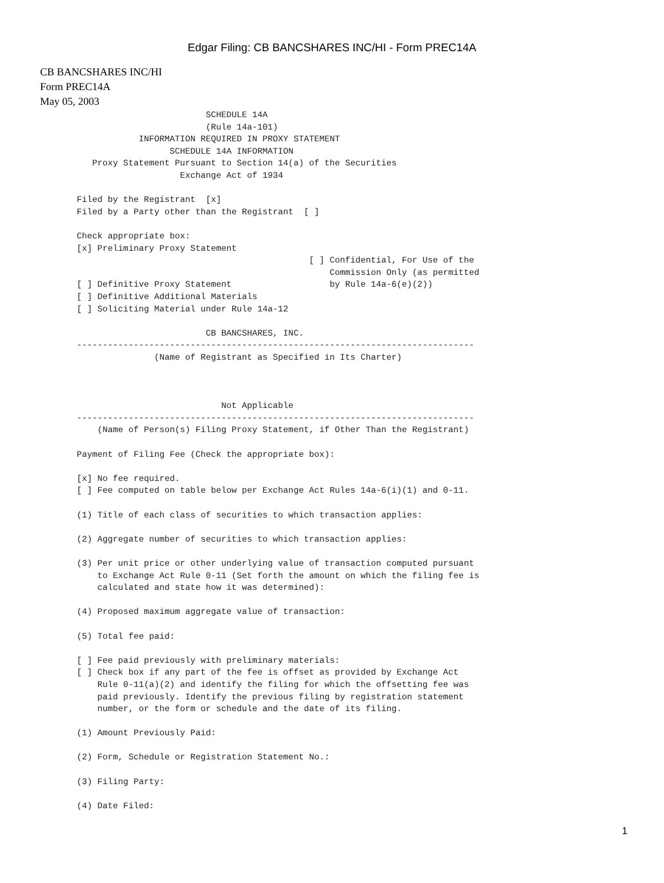Edgar Filing: CB BANCSHARES INC/HI - Form PREC14A
CB BANCSHARES INC/HI
Form PREC14A
May 05, 2003
                                SCHEDULE 14A
                                (Rule 14a-101)
                   INFORMATION REQUIRED IN PROXY STATEMENT
                         SCHEDULE 14A INFORMATION
          Proxy Statement Pursuant to Section 14(a) of the Securities
                           Exchange Act of 1934

       Filed by the Registrant  [x]
       Filed by a Party other than the Registrant  [ ]

       Check appropriate box:
       [x] Preliminary Proxy Statement
                                                    [ ] Confidential, For Use of the
                                                        Commission Only (as permitted
       [ ] Definitive Proxy Statement                   by Rule 14a-6(e)(2))
       [ ] Definitive Additional Materials
       [ ] Soliciting Material under Rule 14a-12

                                CB BANCSHARES, INC.
       -----------------------------------------------------------------------------
                      (Name of Registrant as Specified in Its Charter)



                                   Not Applicable
       -----------------------------------------------------------------------------
           (Name of Person(s) Filing Proxy Statement, if Other Than the Registrant)

       Payment of Filing Fee (Check the appropriate box):

       [x] No fee required.
       [ ] Fee computed on table below per Exchange Act Rules 14a-6(i)(1) and 0-11.

       (1) Title of each class of securities to which transaction applies:

       (2) Aggregate number of securities to which transaction applies:

       (3) Per unit price or other underlying value of transaction computed pursuant
           to Exchange Act Rule 0-11 (Set forth the amount on which the filing fee is
           calculated and state how it was determined):

       (4) Proposed maximum aggregate value of transaction:

       (5) Total fee paid:

       [ ] Fee paid previously with preliminary materials:
       [ ] Check box if any part of the fee is offset as provided by Exchange Act
           Rule 0-11(a)(2) and identify the filing for which the offsetting fee was
           paid previously. Identify the previous filing by registration statement
           number, or the form or schedule and the date of its filing.

       (1) Amount Previously Paid:

       (2) Form, Schedule or Registration Statement No.:

       (3) Filing Party:

       (4) Date Filed:
1